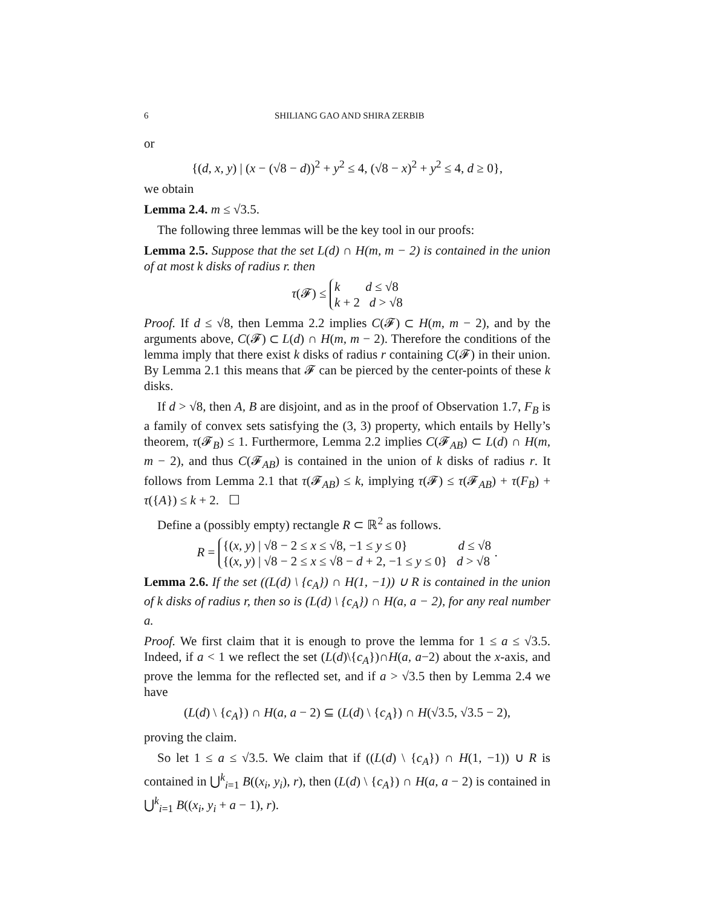6 SHILIANG GAO AND SHIRA ZERBIB
or
{(d, x, y) | (x − (√8 − d))<sup>2</sup> + y<sup>2</sup> ≤ 4, (√8 − x)<sup>2</sup> + y<sup>2</sup> ≤ 4, d ≥ 0},
we obtain
Lemma 2.4. m ≤ √3.5.
The following three lemmas will be the key tool in our proofs:
Lemma 2.5. Suppose that the set L(d) ∩ H(m, m − 2) is contained in the union of at most k disks of radius r. then
τ(𝓕) ≤ k d ≤ √8
k + 2 d > √8
Proof. If d ≤ √8, then Lemma 2.2 implies C(𝓕) ⊂ H(m, m − 2), and by the arguments above, C(𝓕) ⊂ L(d) ∩ H(m, m − 2). Therefore the conditions of the lemma imply that there exist k disks of radius r containing C(𝓕) in their union. By Lemma 2.1 this means that 𝓕 can be pierced by the center-points of these k disks.
If d > √8, then A, B are disjoint, and as in the proof of Observation 1.7, F<sub>B</sub> is a family of convex sets satisfying the (3, 3) property, which entails by Helly’s theorem, τ(𝓕<sub>B</sub>) ≤ 1. Furthermore, Lemma 2.2 implies C(𝓕<sub>AB</sub>) ⊂ L(d) ∩ H(m, m − 2), and thus C(𝓕<sub>AB</sub>) is contained in the union of k disks of radius r. It follows from Lemma 2.1 that τ(𝓕<sub>AB</sub>) ≤ k, implying τ(𝓕) ≤ τ(𝓕<sub>AB</sub>) + τ(F<sub>B</sub>) + τ({A}) ≤ k + 2. ☐
Define a (possibly empty) rectangle R ⊂ ℝ<sup>2</sup> as follows.
R = {(x, y) | √8 − 2 ≤ x ≤ √8, −1 ≤ y ≤ 0} d ≤ √8
{(x, y) | √8 − 2 ≤ x ≤ √8 − d + 2, −1 ≤ y ≤ 0} d > √8 .
Lemma 2.6. If the set ((L(d) \ {c<sub>A</sub>}) ∩ H(1, −1)) ∪ R is contained in the union of k disks of radius r, then so is (L(d) \ {c<sub>A</sub>}) ∩ H(a, a − 2), for any real number a.
Proof. We first claim that it is enough to prove the lemma for 1 ≤ a ≤ √3.5. Indeed, if a < 1 we reflect the set (L(d)\{c<sub>A</sub>})∩H(a, a−2) about the x-axis, and prove the lemma for the reflected set, and if a > √3.5 then by Lemma 2.4 we have
(L(d) \ {c<sub>A</sub>}) ∩ H(a, a − 2) ⊆ (L(d) \ {c<sub>A</sub>}) ∩ H(√3.5, √3.5 − 2),
proving the claim.
So let 1 ≤ a ≤ √3.5. We claim that if ((L(d) \ {c<sub>A</sub>}) ∩ H(1, −1)) ∪ R is contained in ⋃<sup>k</sup><sub>i=1</sub> B((x<sub>i</sub>, y<sub>i</sub>), r), then (L(d) \ {c<sub>A</sub>}) ∩ H(a, a − 2) is contained in ⋃<sup>k</sup><sub>i=1</sub> B((x<sub>i</sub>, y<sub>i</sub> + a − 1), r).